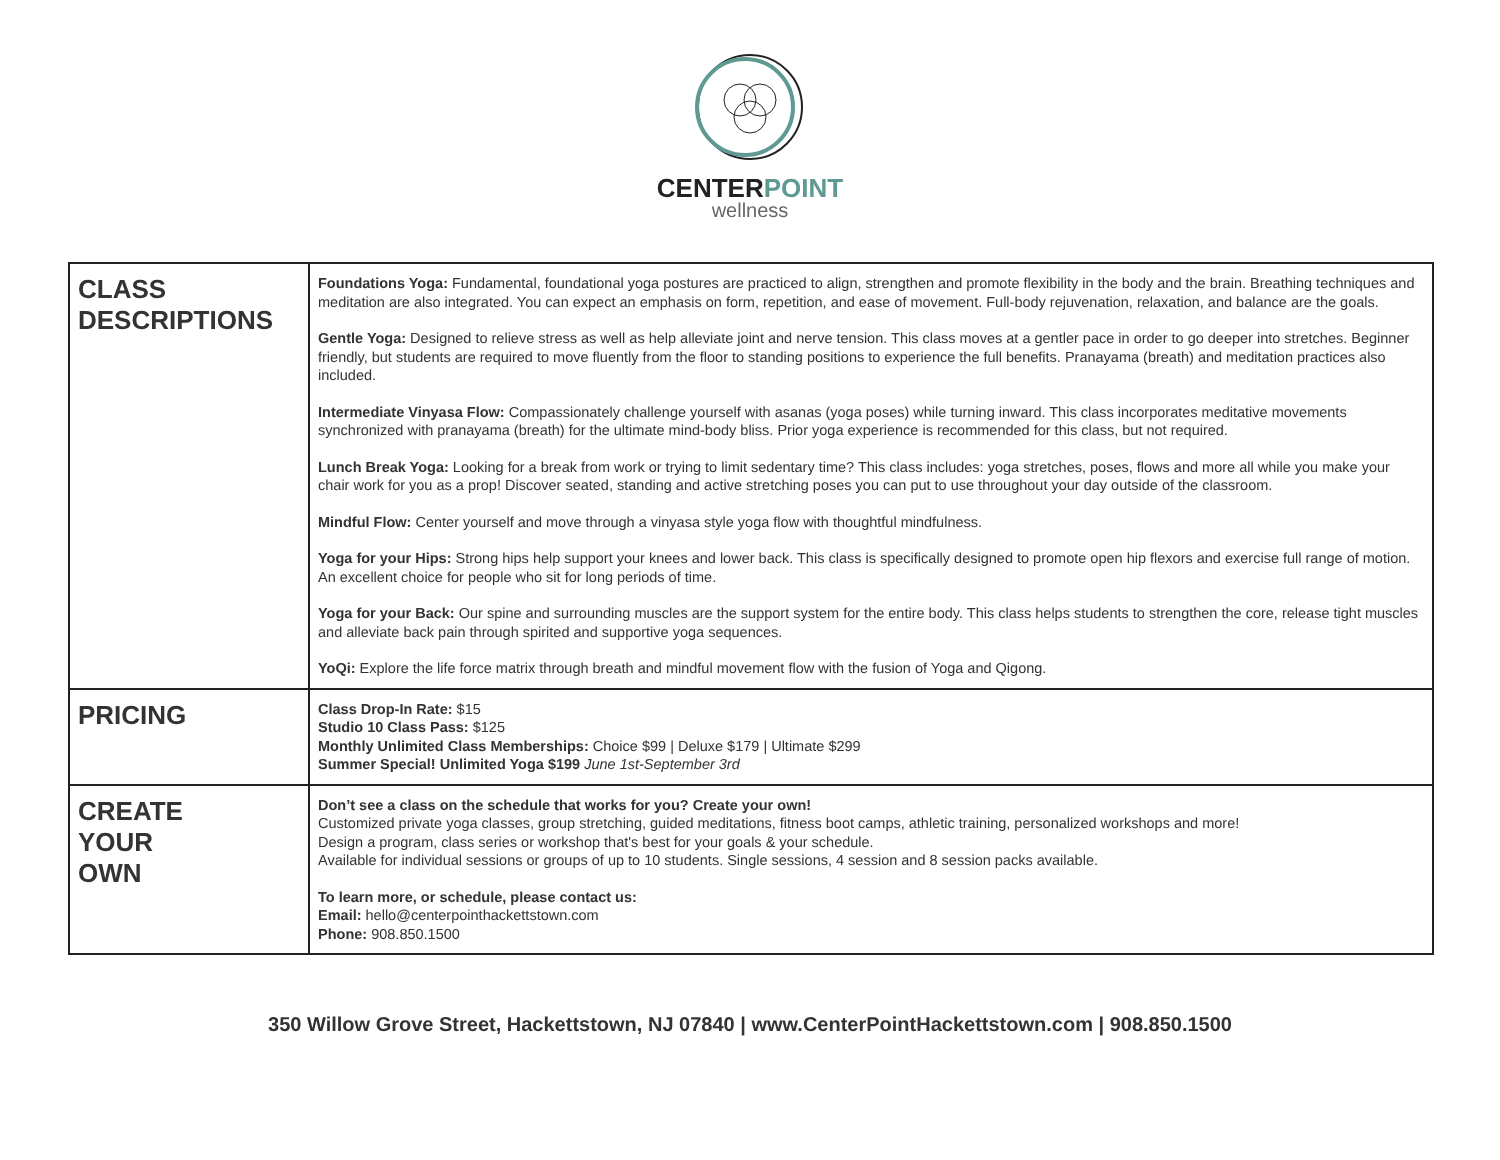CENTERPOINT
wellness
| CLASS DESCRIPTIONS | Foundations Yoga: Fundamental, foundational yoga postures are practiced to align, strengthen and promote flexibility in the body and the brain. Breathing techniques and meditation are also integrated. You can expect an emphasis on form, repetition, and ease of movement. Full-body rejuvenation, relaxation, and balance are the goals. Gentle Yoga: Designed to relieve stress as well as help alleviate joint and nerve tension. This class moves at a gentler pace in order to go deeper into stretches. Beginner friendly, but students are required to move fluently from the floor to standing positions to experience the full benefits. Pranayama (breath) and meditation practices also included. Intermediate Vinyasa Flow: Compassionately challenge yourself with asanas (yoga poses) while turning inward. This class incorporates meditative movements synchronized with pranayama (breath) for the ultimate mind-body bliss. Prior yoga experience is recommended for this class, but not required. Lunch Break Yoga: Looking for a break from work or trying to limit sedentary time? This class includes: yoga stretches, poses, flows and more all while you make your chair work for you as a prop! Discover seated, standing and active stretching poses you can put to use throughout your day outside of the classroom. Mindful Flow: Center yourself and move through a vinyasa style yoga flow with thoughtful mindfulness. Yoga for your Hips: Strong hips help support your knees and lower back. This class is specifically designed to promote open hip flexors and exercise full range of motion. An excellent choice for people who sit for long periods of time. Yoga for your Back: Our spine and surrounding muscles are the support system for the entire body. This class helps students to strengthen the core, release tight muscles and alleviate back pain through spirited and supportive yoga sequences. YoQi: Explore the life force matrix through breath and mindful movement flow with the fusion of Yoga and Qigong. |
| PRICING | Class Drop-In Rate: $15 Studio 10 Class Pass: $125 Monthly Unlimited Class Memberships: Choice $99 / Deluxe $179 / Ultimate $299 Summer Special! Unlimited Yoga $199 June 1st-September 3rd |
| CREATE YOUR OWN | Don’t see a class on the schedule that works for you? Create your own! Customized private yoga classes, group stretching, guided meditations, fitness boot camps, athletic training, personalized workshops and more! Design a program, class series or workshop that's best for your goals & your schedule. Available for individual sessions or groups of up to 10 students. Single sessions, 4 session and 8 session packs available. To learn more, or schedule, please contact us: Email: hello@centerpointhackettstown.com Phone: 908.850.1500 |
350 Willow Grove Street, Hackettstown, NJ 07840 | www.CenterPointHackettstown.com | 908.850.1500